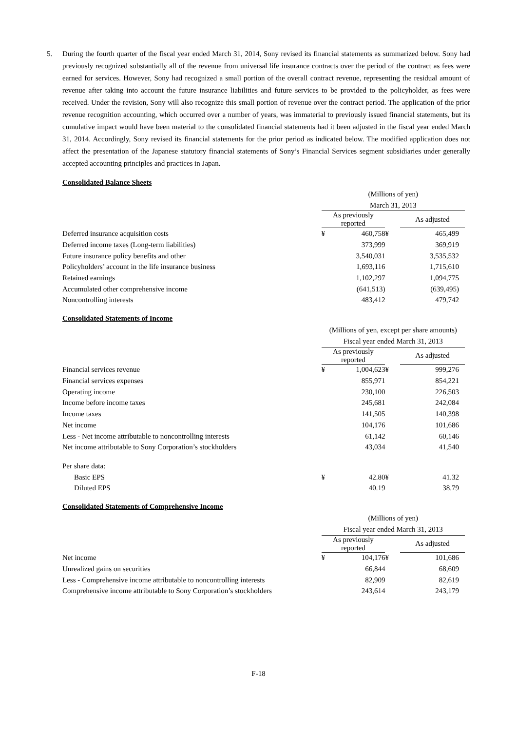5. During the fourth quarter of the fiscal year ended March 31, 2014, Sony revised its financial statements as summarized below. Sony had previously recognized substantially all of the revenue from universal life insurance contracts over the period of the contract as fees were earned for services. However, Sony had recognized a small portion of the overall contract revenue, representing the residual amount of revenue after taking into account the future insurance liabilities and future services to be provided to the policyholder, as fees were received. Under the revision, Sony will also recognize this small portion of revenue over the contract period. The application of the prior revenue recognition accounting, which occurred over a number of years, was immaterial to previously issued financial statements, but its cumulative impact would have been material to the consolidated financial statements had it been adjusted in the fiscal year ended March 31, 2014. Accordingly, Sony revised its financial statements for the prior period as indicated below. The modified application does not affect the presentation of the Japanese statutory financial statements of Sony’s Financial Services segment subsidiaries under generally accepted accounting principles and practices in Japan.
Consolidated Balance Sheets
| | (Millions of yen) | | | |
| | March 31, 2013 | | | |
| | As previously reported | | | As adjusted |
| Deferred insurance acquisition costs | ¥ | 460,758 | ¥ | 465,499 |
| Deferred income taxes (Long-term liabilities) | | 373,999 | | 369,919 |
| Future insurance policy benefits and other | | 3,540,031 | | 3,535,532 |
| Policyholders’ account in the life insurance business | | 1,693,116 | | 1,715,610 |
| Retained earnings | | 1,102,297 | | 1,094,775 |
| Accumulated other comprehensive income | | (641,513) | | (639,495) |
| Noncontrolling interests | | 483,412 | | 479,742 |
Consolidated Statements of Income
| | (Millions of yen, except per share amounts) | | | |
| | Fiscal year ended March 31, 2013 | | | |
| | As previously reported | | | As adjusted |
| Financial services revenue | ¥ | 1,004,623 | ¥ | 999,276 |
| Financial services expenses | | 855,971 | | 854,221 |
| Operating income | | 230,100 | | 226,503 |
| Income before income taxes | | 245,681 | | 242,084 |
| Income taxes | | 141,505 | | 140,398 |
| Net income | | 104,176 | | 101,686 |
| Less - Net income attributable to noncontrolling interests | | 61,142 | | 60,146 |
| Net income attributable to Sony Corporation’s stockholders | | 43,034 | | 41,540 |
| Per share data: | | | | |
| Basic EPS | ¥ | 42.80 | ¥ | 41.32 |
| Diluted EPS | | 40.19 | | 38.79 |
Consolidated Statements of Comprehensive Income
| | (Millions of yen) | | | |
| | Fiscal year ended March 31, 2013 | | | |
| | As previously reported | | | As adjusted |
| Net income | ¥ | 104,176 | ¥ | 101,686 |
| Unrealized gains on securities | | 66,844 | | 68,609 |
| Less - Comprehensive income attributable to noncontrolling interests | | 82,909 | | 82,619 |
| Comprehensive income attributable to Sony Corporation’s stockholders | | 243,614 | | 243,179 |
F-18